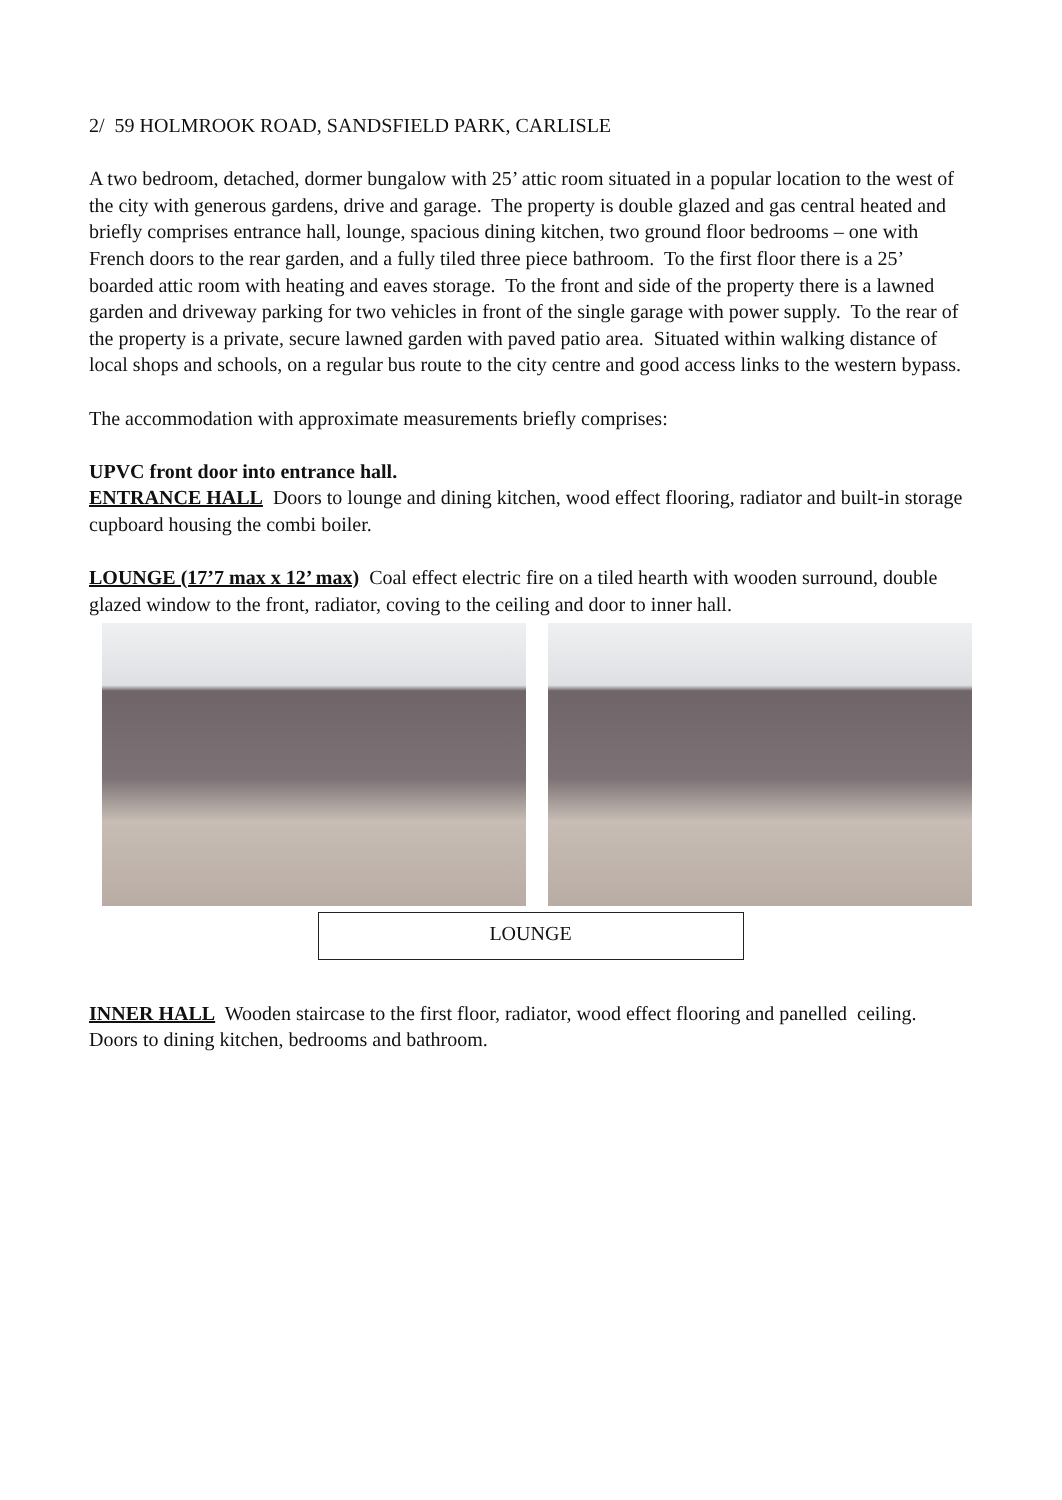2/ 59 HOLMROOK ROAD, SANDSFIELD PARK, CARLISLE
A two bedroom, detached, dormer bungalow with 25’ attic room situated in a popular location to the west of the city with generous gardens, drive and garage. The property is double glazed and gas central heated and briefly comprises entrance hall, lounge, spacious dining kitchen, two ground floor bedrooms – one with French doors to the rear garden, and a fully tiled three piece bathroom. To the first floor there is a 25’ boarded attic room with heating and eaves storage. To the front and side of the property there is a lawned garden and driveway parking for two vehicles in front of the single garage with power supply. To the rear of the property is a private, secure lawned garden with paved patio area. Situated within walking distance of local shops and schools, on a regular bus route to the city centre and good access links to the western bypass.
The accommodation with approximate measurements briefly comprises:
UPVC front door into entrance hall.
ENTRANCE HALL Doors to lounge and dining kitchen, wood effect flooring, radiator and built-in storage cupboard housing the combi boiler.
LOUNGE (17’7 max x 12’ max) Coal effect electric fire on a tiled hearth with wooden surround, double glazed window to the front, radiator, coving to the ceiling and door to inner hall.
LOUNGE
INNER HALL Wooden staircase to the first floor, radiator, wood effect flooring and panelled ceiling. Doors to dining kitchen, bedrooms and bathroom.